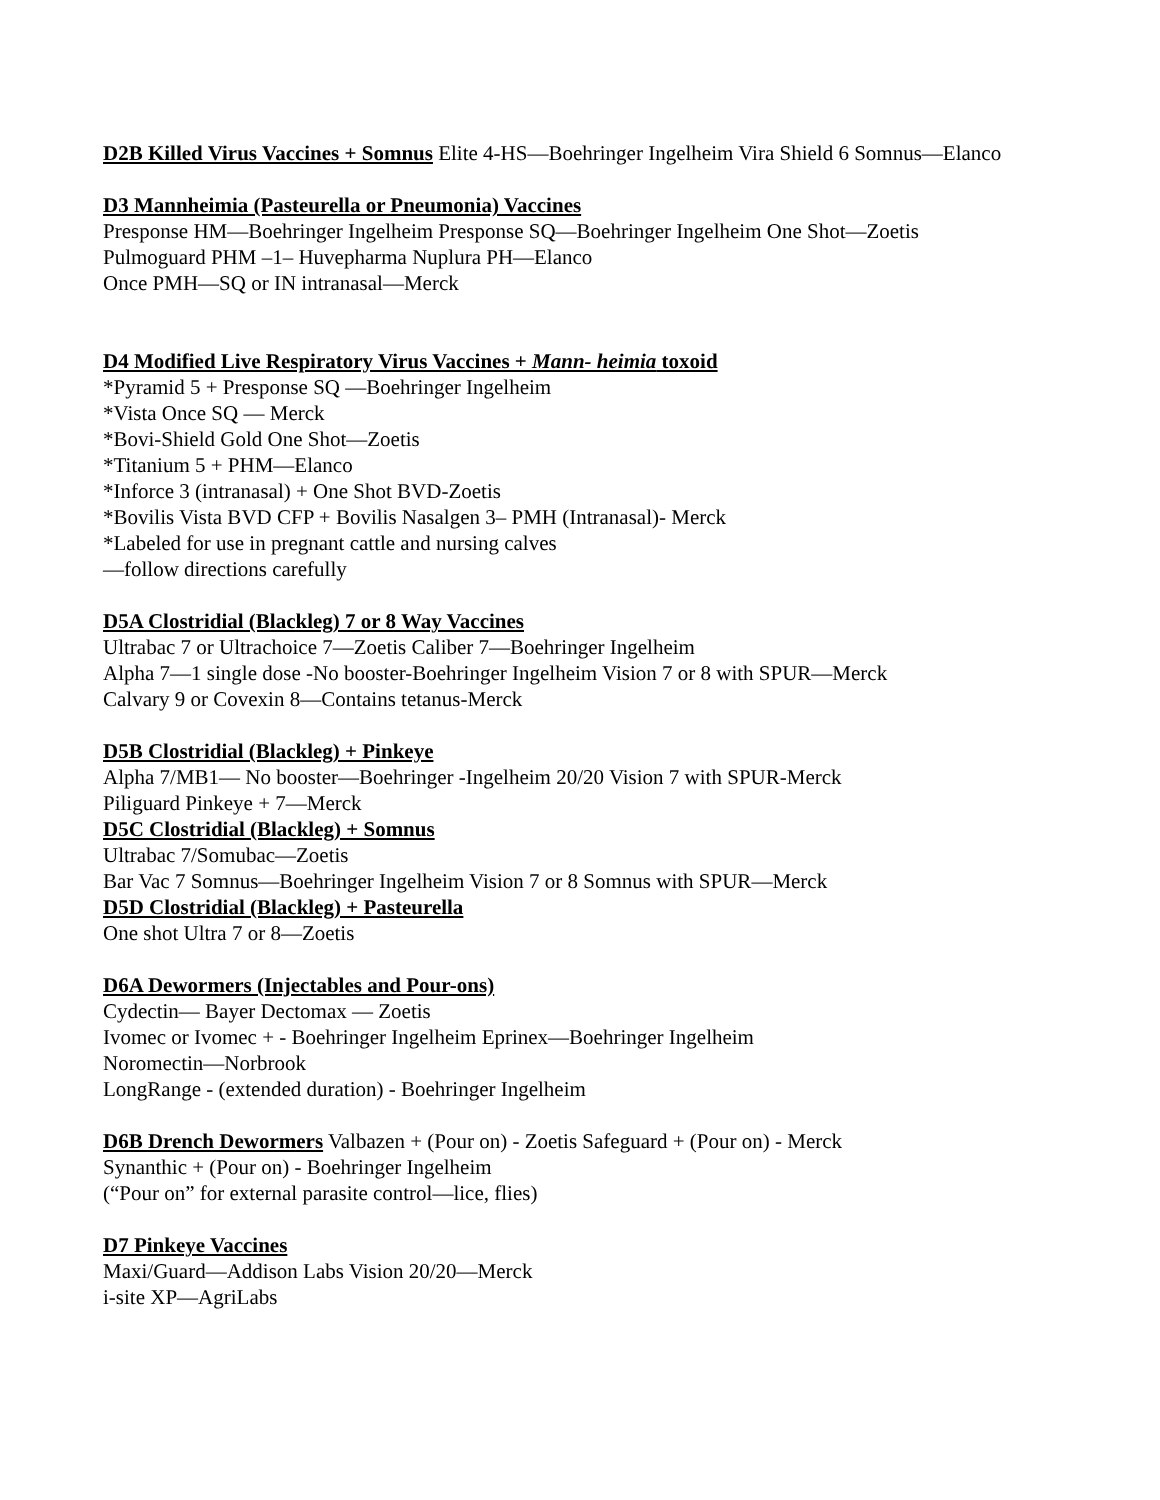D2B Killed Virus Vaccines + Somnus Elite 4-HS—Boehringer Ingelheim Vira Shield 6 Somnus—Elanco
D3 Mannheimia (Pasteurella or Pneumonia) Vaccines
Presponse HM—Boehringer Ingelheim Presponse SQ—Boehringer Ingelheim One Shot—Zoetis
Pulmoguard PHM –1– Huvepharma Nuplura PH—Elanco
Once PMH—SQ or IN intranasal—Merck
D4 Modified Live Respiratory Virus Vaccines + Mann- heimia toxoid
*Pyramid 5 + Presponse SQ —Boehringer Ingelheim
*Vista Once SQ — Merck
*Bovi-Shield Gold One Shot—Zoetis
*Titanium 5 + PHM—Elanco
*Inforce 3 (intranasal) + One Shot BVD-Zoetis
*Bovilis Vista BVD CFP + Bovilis Nasalgen 3– PMH (Intranasal)- Merck
*Labeled for use in pregnant cattle and nursing calves
—follow directions carefully
D5A Clostridial (Blackleg) 7 or 8 Way Vaccines
Ultrabac 7 or Ultrachoice 7—Zoetis Caliber 7—Boehringer Ingelheim
Alpha 7—1 single dose -No booster-Boehringer Ingelheim Vision 7 or 8 with SPUR—Merck
Calvary 9 or Covexin 8—Contains tetanus-Merck
D5B Clostridial (Blackleg) + Pinkeye
Alpha 7/MB1— No booster—Boehringer -Ingelheim 20/20 Vision 7 with SPUR-Merck
Piliguard Pinkeye + 7—Merck
D5C Clostridial (Blackleg) + Somnus
Ultrabac 7/Somubac—Zoetis
Bar Vac 7 Somnus—Boehringer Ingelheim Vision 7 or 8 Somnus with SPUR—Merck
D5D Clostridial (Blackleg) + Pasteurella
One shot Ultra 7 or 8—Zoetis
D6A Dewormers (Injectables and Pour-ons)
Cydectin— Bayer Dectomax — Zoetis
Ivomec or Ivomec + - Boehringer Ingelheim Eprinex—Boehringer Ingelheim
Noromectin—Norbrook
LongRange - (extended duration) - Boehringer Ingelheim
D6B Drench Dewormers Valbazen + (Pour on) - Zoetis Safeguard + (Pour on) - Merck
Synanthic + (Pour on) - Boehringer Ingelheim
(“Pour on” for external parasite control—lice, flies)
D7 Pinkeye Vaccines
Maxi/Guard—Addison Labs Vision 20/20—Merck
i-site XP—AgriLabs